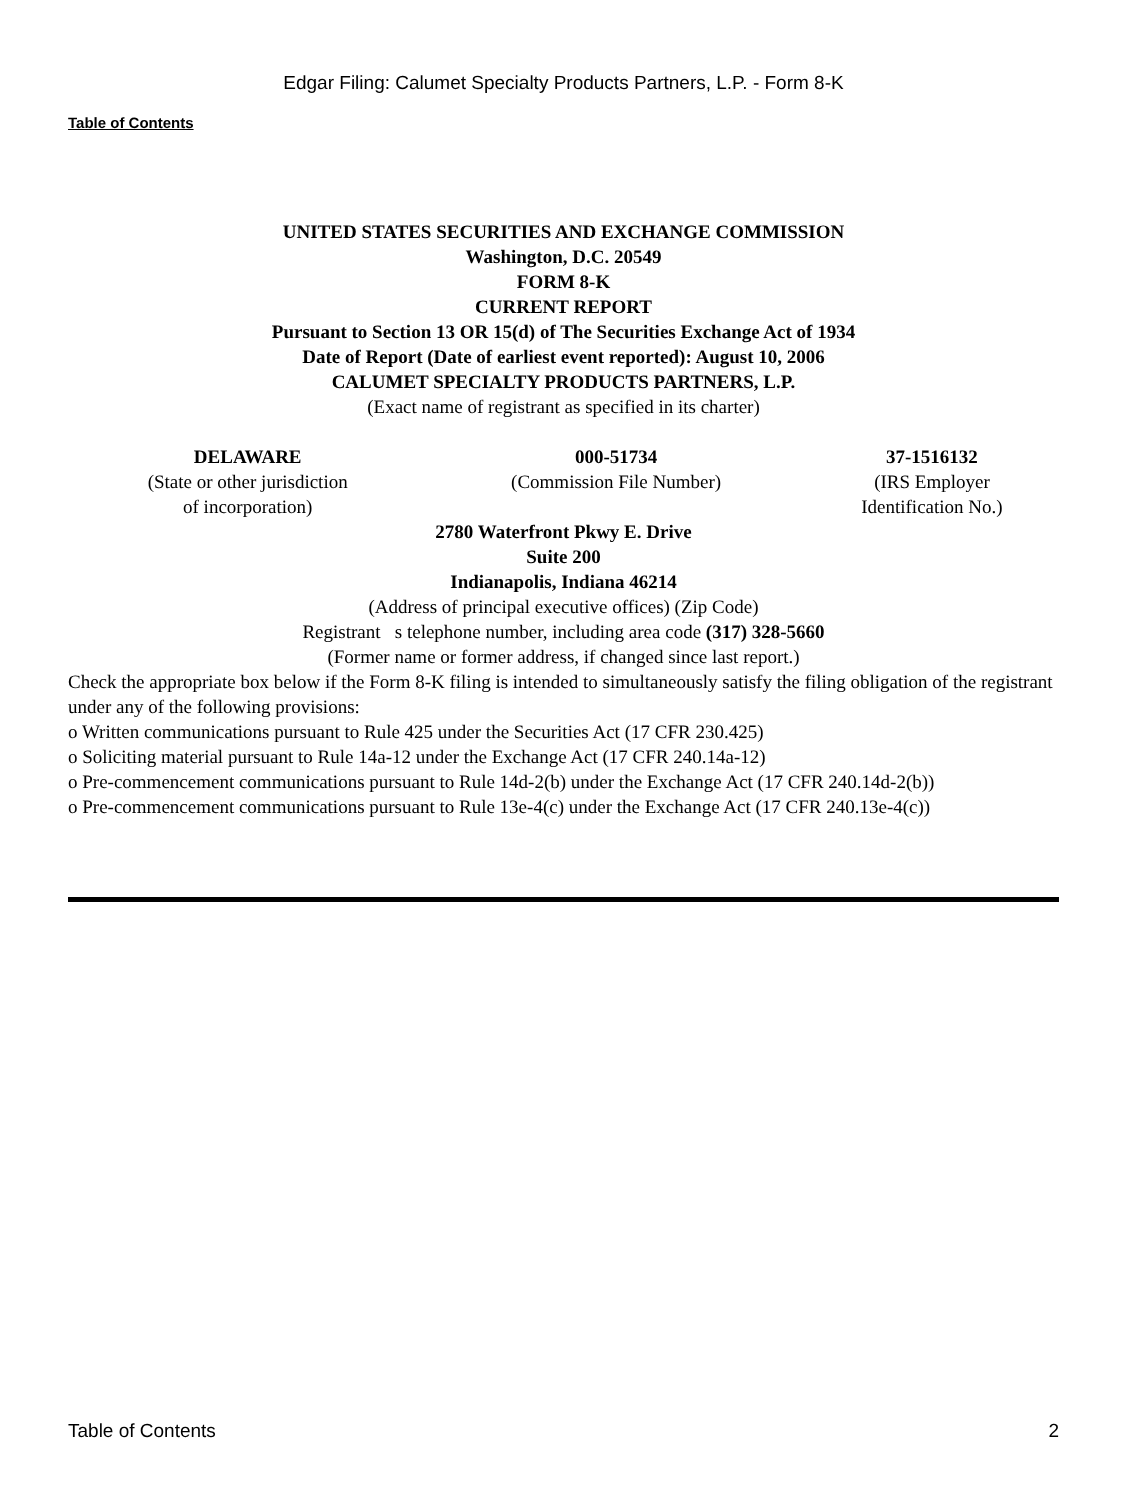Edgar Filing: Calumet Specialty Products Partners, L.P. - Form 8-K
Table of Contents
UNITED STATES SECURITIES AND EXCHANGE COMMISSION
Washington, D.C. 20549
FORM 8-K
CURRENT REPORT
Pursuant to Section 13 OR 15(d) of The Securities Exchange Act of 1934
Date of Report (Date of earliest event reported): August 10, 2006
CALUMET SPECIALTY PRODUCTS PARTNERS, L.P.
(Exact name of registrant as specified in its charter)
| DELAWARE | 000-51734 | 37-1516132 |
| (State or other jurisdiction of incorporation) | (Commission File Number) | (IRS Employer Identification No.) |
2780 Waterfront Pkwy E. Drive
Suite 200
Indianapolis, Indiana 46214
(Address of principal executive offices) (Zip Code)
Registrant s telephone number, including area code (317) 328-5660
(Former name or former address, if changed since last report.)
Check the appropriate box below if the Form 8-K filing is intended to simultaneously satisfy the filing obligation of the registrant under any of the following provisions:
o Written communications pursuant to Rule 425 under the Securities Act (17 CFR 230.425)
o Soliciting material pursuant to Rule 14a-12 under the Exchange Act (17 CFR 240.14a-12)
o Pre-commencement communications pursuant to Rule 14d-2(b) under the Exchange Act (17 CFR 240.14d-2(b))
o Pre-commencement communications pursuant to Rule 13e-4(c) under the Exchange Act (17 CFR 240.13e-4(c))
Table of Contents 2